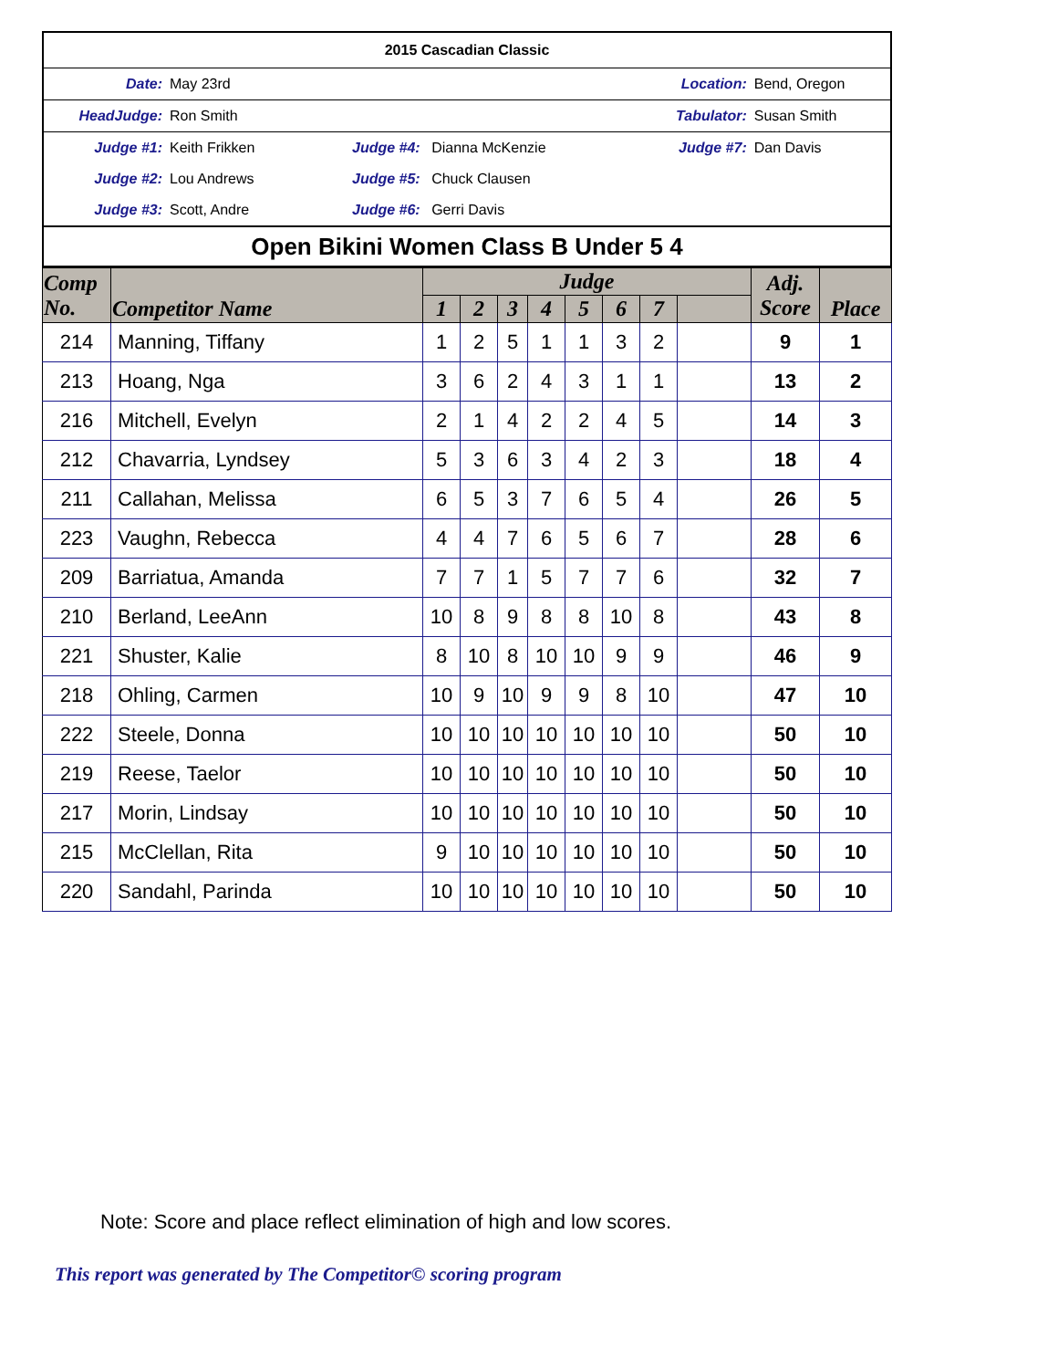| 2015 Cascadian Classic | | | | | |
| Date: | May 23rd | | Location: | | Bend, Oregon |
| HeadJudge: | Ron Smith | | Tabulator: | | Susan Smith |
| Judge #1: | Keith Frikken | Judge #4: Dianna McKenzie | | Judge #7: | Dan Davis |
| Judge #2: | Lou Andrews | Judge #5: Chuck Clausen | | | |
| Judge #3: | Scott, Andre | Judge #6: Gerri Davis | | | |
| Open Bikini Women Class B Under 5 4 | | | | | |
| Comp No. | Competitor Name | Judge | | | | | | | | Adj. Score | Place |
| --- | --- | --- | --- | --- | --- | --- | --- | --- | --- | --- | --- |
| | | 1 | 2 | 3 | 4 | 5 | 6 | 7 | | | |
| 214 | Manning, Tiffany | 1 | 2 | 5 | 1 | 1 | 3 | 2 | | 9 | 1 |
| 213 | Hoang, Nga | 3 | 6 | 2 | 4 | 3 | 1 | 1 | | 13 | 2 |
| 216 | Mitchell, Evelyn | 2 | 1 | 4 | 2 | 2 | 4 | 5 | | 14 | 3 |
| 212 | Chavarria, Lyndsey | 5 | 3 | 6 | 3 | 4 | 2 | 3 | | 18 | 4 |
| 211 | Callahan, Melissa | 6 | 5 | 3 | 7 | 6 | 5 | 4 | | 26 | 5 |
| 223 | Vaughn, Rebecca | 4 | 4 | 7 | 6 | 5 | 6 | 7 | | 28 | 6 |
| 209 | Barriatua, Amanda | 7 | 7 | 1 | 5 | 7 | 7 | 6 | | 32 | 7 |
| 210 | Berland, LeeAnn | 10 | 8 | 9 | 8 | 8 | 10 | 8 | | 43 | 8 |
| 221 | Shuster, Kalie | 8 | 10 | 8 | 10 | 10 | 9 | 9 | | 46 | 9 |
| 218 | Ohling, Carmen | 10 | 9 | 10 | 9 | 9 | 8 | 10 | | 47 | 10 |
| 222 | Steele, Donna | 10 | 10 | 10 | 10 | 10 | 10 | 10 | | 50 | 10 |
| 219 | Reese, Taelor | 10 | 10 | 10 | 10 | 10 | 10 | 10 | | 50 | 10 |
| 217 | Morin, Lindsay | 10 | 10 | 10 | 10 | 10 | 10 | 10 | | 50 | 10 |
| 215 | McClellan, Rita | 9 | 10 | 10 | 10 | 10 | 10 | 10 | | 50 | 10 |
| 220 | Sandahl, Parinda | 10 | 10 | 10 | 10 | 10 | 10 | 10 | | 50 | 10 |
Note: Score and place reflect elimination of high and low scores.
This report was generated by The Competitor© scoring program